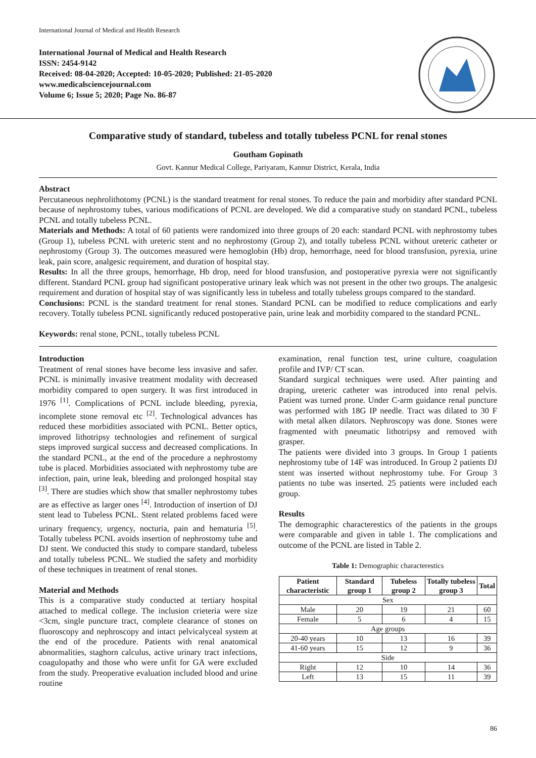International Journal of Medical and Health Research
International Journal of Medical and Health Research
ISSN: 2454-9142
Received: 08-04-2020; Accepted: 10-05-2020; Published: 21-05-2020
www.medicalsciencejournal.com
Volume 6; Issue 5; 2020; Page No. 86-87
Comparative study of standard, tubeless and totally tubeless PCNL for renal stones
Goutham Gopinath
Govt. Kannur Medical College, Pariyaram, Kannur District, Kerala, India
Abstract
Percutaneous nephrolithotomy (PCNL) is the standard treatment for renal stones. To reduce the pain and morbidity after standard PCNL because of nephrostomy tubes, various modifications of PCNL are developed. We did a comparative study on standard PCNL, tubeless PCNL and totally tubeless PCNL.
Materials and Methods: A total of 60 patients were randomized into three groups of 20 each: standard PCNL with nephrostomy tubes (Group 1), tubeless PCNL with ureteric stent and no nephrostomy (Group 2), and totally tubeless PCNL without ureteric catheter or nephrostomy (Group 3). The outcomes measured were hemoglobin (Hb) drop, hemorrhage, need for blood transfusion, pyrexia, urine leak, pain score, analgesic requirement, and duration of hospital stay.
Results: In all the three groups, hemorrhage, Hb drop, need for blood transfusion, and postoperative pyrexia were not significantly different. Standard PCNL group had significant postoperative urinary leak which was not present in the other two groups. The analgesic requirement and duration of hospital stay of was significantly less in tubeless and totally tubeless groups compared to the standard.
Conclusions: PCNL is the standard treatment for renal stones. Standard PCNL can be modified to reduce complications and early recovery. Totally tubeless PCNL significantly reduced postoperative pain, urine leak and morbidity compared to the standard PCNL.
Keywords: renal stone, PCNL, totally tubeless PCNL
Introduction
Treatment of renal stones have become less invasive and safer. PCNL is minimally invasive treatment modality with decreased morbidity compared to open surgery. It was first introduced in 1976 <sup>[1]</sup>. Complications of PCNL include bleeding, pyrexia, incomplete stone removal etc <sup>[2]</sup>. Technological advances has reduced these morbidities associated with PCNL. Better optics, improved lithotripsy technologies and refinement of surgical steps improved surgical success and decreased complications. In the standard PCNL, at the end of the procedure a nephrostomy tube is placed. Morbidities associated with nephrostomy tube are infection, pain, urine leak, bleeding and prolonged hospital stay <sup>[3]</sup>. There are studies which show that smaller nephrostomy tubes are as effective as larger ones <sup>[4]</sup>. Introduction of insertion of DJ stent lead to Tubeless PCNL. Stent related problems faced were urinary frequency, urgency, nocturia, pain and hematuria <sup>[5]</sup>. Totally tubeless PCNL avoids insertion of nephrostomy tube and DJ stent. We conducted this study to compare standard, tubeless and totally tubeless PCNL. We studied the safety and morbidity of these techniques in treatment of renal stones.
Material and Methods
This is a comparative study conducted at tertiary hospital attached to medical college. The inclusion crieteria were size <3cm, single puncture tract, complete clearance of stones on fluoroscopy and nephroscopy and intact pelvicalyceal system at the end of the procedure. Patients with renal anatomical abnormalities, staghorn calculus, active urinary tract infections, coagulopathy and those who were unfit for GA were excluded from the study. Preoperative evaluation included blood and urine routine
examination, renal function test, urine culture, coagulation profile and IVP/ CT scan.
Standard surgical techniques were used. After painting and draping, ureteric catheter was introduced into renal pelvis. Patient was turned prone. Under C-arm guidance renal puncture was performed with 18G IP needle. Tract was dilated to 30 F with metal alken dilators. Nephroscopy was done. Stones were fragmented with pneumatic lithotripsy and removed with grasper.
The patients were divided into 3 groups. In Group 1 patients nephrostomy tube of 14F was introduced. In Group 2 patients DJ stent was inserted without nephrostomy tube. For Group 3 patients no tube was inserted. 25 patients were included each group.
Results
The demographic characterestics of the patients in the groups were comparable and given in table 1. The complications and outcome of the PCNL are listed in Table 2.
Table 1: Demographic characterestics
| Patient characteristic | Standard group 1 | Tubeless group 2 | Totally tubeless group 3 | Total |
| --- | --- | --- | --- | --- |
| Sex | | | | |
| Male | 20 | 19 | 21 | 60 |
| Female | 5 | 6 | 4 | 15 |
| Age groups | | | | |
| 20-40 years | 10 | 13 | 16 | 39 |
| 41-60 years | 15 | 12 | 9 | 36 |
| Side | | | | |
| Right | 12 | 10 | 14 | 36 |
| Left | 13 | 15 | 11 | 39 |
86